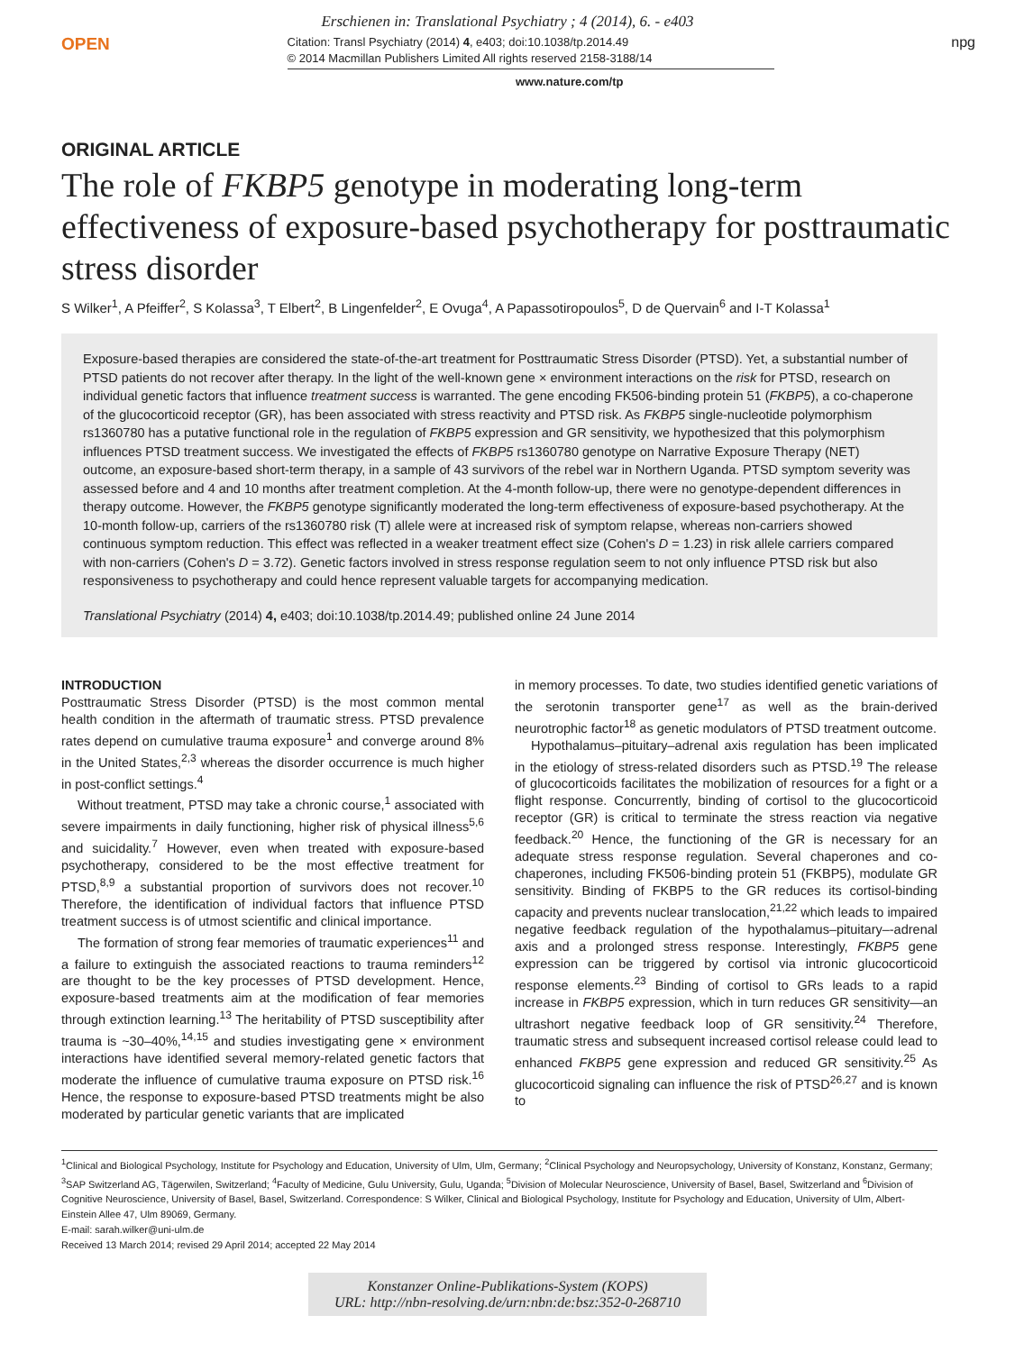Erschienen in: Translational Psychiatry ; 4 (2014), 6. - e403
OPEN
Citation: Transl Psychiatry (2014) 4, e403; doi:10.1038/tp.2014.49
© 2014 Macmillan Publishers Limited All rights reserved 2158-3188/14
npg
www.nature.com/tp
ORIGINAL ARTICLE
The role of FKBP5 genotype in moderating long-term effectiveness of exposure-based psychotherapy for posttraumatic stress disorder
S Wilker<sup>1</sup>, A Pfeiffer<sup>2</sup>, S Kolassa<sup>3</sup>, T Elbert<sup>2</sup>, B Lingenfelder<sup>2</sup>, E Ovuga<sup>4</sup>, A Papassotiropoulos<sup>5</sup>, D de Quervain<sup>6</sup> and I-T Kolassa<sup>1</sup>
Exposure-based therapies are considered the state-of-the-art treatment for Posttraumatic Stress Disorder (PTSD). Yet, a substantial number of PTSD patients do not recover after therapy. In the light of the well-known gene × environment interactions on the risk for PTSD, research on individual genetic factors that influence treatment success is warranted. The gene encoding FK506-binding protein 51 (FKBP5), a co-chaperone of the glucocorticoid receptor (GR), has been associated with stress reactivity and PTSD risk. As FKBP5 single-nucleotide polymorphism rs1360780 has a putative functional role in the regulation of FKBP5 expression and GR sensitivity, we hypothesized that this polymorphism influences PTSD treatment success. We investigated the effects of FKBP5 rs1360780 genotype on Narrative Exposure Therapy (NET) outcome, an exposure-based short-term therapy, in a sample of 43 survivors of the rebel war in Northern Uganda. PTSD symptom severity was assessed before and 4 and 10 months after treatment completion. At the 4-month follow-up, there were no genotype-dependent differences in therapy outcome. However, the FKBP5 genotype significantly moderated the long-term effectiveness of exposure-based psychotherapy. At the 10-month follow-up, carriers of the rs1360780 risk (T) allele were at increased risk of symptom relapse, whereas non-carriers showed continuous symptom reduction. This effect was reflected in a weaker treatment effect size (Cohen's D = 1.23) in risk allele carriers compared with non-carriers (Cohen's D = 3.72). Genetic factors involved in stress response regulation seem to not only influence PTSD risk but also responsiveness to psychotherapy and could hence represent valuable targets for accompanying medication.
Translational Psychiatry (2014) 4, e403; doi:10.1038/tp.2014.49; published online 24 June 2014
INTRODUCTION
Posttraumatic Stress Disorder (PTSD) is the most common mental health condition in the aftermath of traumatic stress. PTSD prevalence rates depend on cumulative trauma exposure<sup>1</sup> and converge around 8% in the United States,<sup>2,3</sup> whereas the disorder occurrence is much higher in post-conflict settings.<sup>4</sup>
Without treatment, PTSD may take a chronic course,<sup>1</sup> associated with severe impairments in daily functioning, higher risk of physical illness<sup>5,6</sup> and suicidality.<sup>7</sup> However, even when treated with exposure-based psychotherapy, considered to be the most effective treatment for PTSD,<sup>8,9</sup> a substantial proportion of survivors does not recover.<sup>10</sup> Therefore, the identification of individual factors that influence PTSD treatment success is of utmost scientific and clinical importance.
The formation of strong fear memories of traumatic experiences<sup>11</sup> and a failure to extinguish the associated reactions to trauma reminders<sup>12</sup> are thought to be the key processes of PTSD development. Hence, exposure-based treatments aim at the modification of fear memories through extinction learning.<sup>13</sup> The heritability of PTSD susceptibility after trauma is ~30–40%,<sup>14,15</sup> and studies investigating gene × environment interactions have identified several memory-related genetic factors that moderate the influence of cumulative trauma exposure on PTSD risk.<sup>16</sup> Hence, the response to exposure-based PTSD treatments might be also moderated by particular genetic variants that are implicated
in memory processes. To date, two studies identified genetic variations of the serotonin transporter gene<sup>17</sup> as well as the brain-derived neurotrophic factor<sup>18</sup> as genetic modulators of PTSD treatment outcome.
Hypothalamus–pituitary–adrenal axis regulation has been implicated in the etiology of stress-related disorders such as PTSD.<sup>19</sup> The release of glucocorticoids facilitates the mobilization of resources for a fight or a flight response. Concurrently, binding of cortisol to the glucocorticoid receptor (GR) is critical to terminate the stress reaction via negative feedback.<sup>20</sup> Hence, the functioning of the GR is necessary for an adequate stress response regulation. Several chaperones and co-chaperones, including FK506-binding protein 51 (FKBP5), modulate GR sensitivity. Binding of FKBP5 to the GR reduces its cortisol-binding capacity and prevents nuclear translocation,<sup>21,22</sup> which leads to impaired negative feedback regulation of the hypothalamus–pituitary–-adrenal axis and a prolonged stress response. Interestingly, FKBP5 gene expression can be triggered by cortisol via intronic glucocorticoid response elements.<sup>23</sup> Binding of cortisol to GRs leads to a rapid increase in FKBP5 expression, which in turn reduces GR sensitivity—an ultrashort negative feedback loop of GR sensitivity.<sup>24</sup> Therefore, traumatic stress and subsequent increased cortisol release could lead to enhanced FKBP5 gene expression and reduced GR sensitivity.<sup>25</sup> As glucocorticoid signaling can influence the risk of PTSD<sup>26,27</sup> and is known to
<sup>1</sup> Clinical and Biological Psychology, Institute for Psychology and Education, University of Ulm, Ulm, Germany; <sup>2</sup>Clinical Psychology and Neuropsychology, University of Konstanz, Konstanz, Germany; <sup>3</sup>SAP Switzerland AG, Tägerwilen, Switzerland; <sup>4</sup>Faculty of Medicine, Gulu University, Gulu, Uganda; <sup>5</sup>Division of Molecular Neuroscience, University of Basel, Basel, Switzerland and <sup>6</sup>Division of Cognitive Neuroscience, University of Basel, Basel, Switzerland. Correspondence: S Wilker, Clinical and Biological Psychology, Institute for Psychology and Education, University of Ulm, Albert-Einstein Allee 47, Ulm 89069, Germany.
E-mail: sarah.wilker@uni-ulm.de
Received 13 March 2014; revised 29 April 2014; accepted 22 May 2014
Konstanzer Online-Publikations-System (KOPS)
URL: http://nbn-resolving.de/urn:nbn:de:bsz:352-0-268710